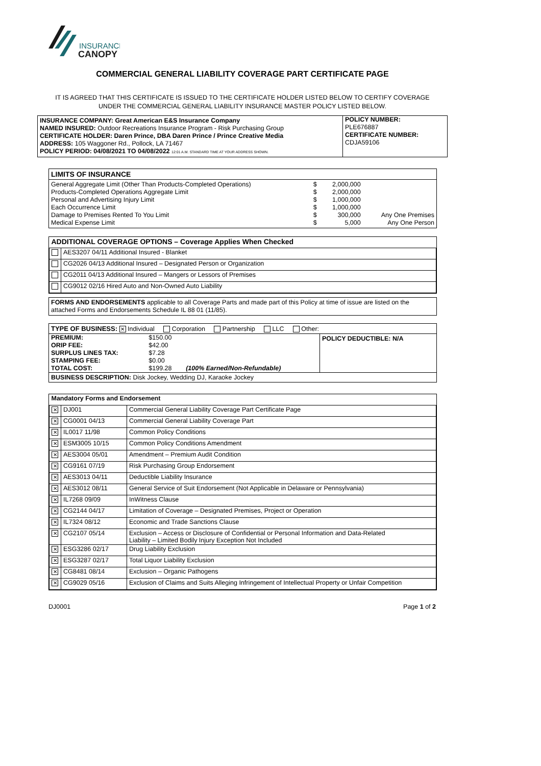INSURANCE
CANOPY
COMMERCIAL GENERAL LIABILITY COVERAGE PART CERTIFICATE PAGE
IT IS AGREED THAT THIS CERTIFICATE IS ISSUED TO THE CERTIFICATE HOLDER LISTED BELOW TO CERTIFY COVERAGE
UNDER THE COMMERCIAL GENERAL LIABILITY INSURANCE MASTER POLICY LISTED BELOW.
POLICY NUMBER:
PLE676887
CERTIFICATE NUMBER:
CDJA59106
INSURANCE COMPANY: Great American E&S Insurance Company
NAMED INSURED: Outdoor Recreations Insurance Program - Risk Purchasing Group
CERTIFICATE HOLDER: Daren Prince, DBA Daren Prince / Prince Creative Media
ADDRESS: 105 Waggoner Rd., Pollock, LA 71467
POLICY PERIOD: 04/08/2021 TO 04/08/2022 12:01 A.M. STANDARD TIME AT YOUR ADDRESS SHOWN.
LIMITS OF INSURANCE
| General Aggregate Limit (Other Than Products-Completed Operations) | $ | 2,000,000 | |
| Products-Completed Operations Aggregate Limit | $ | 2,000,000 | |
| Personal and Advertising Injury Limit | $ | 1,000,000 | |
| Each Occurrence Limit | $ | 1,000,000 | |
| Damage to Premises Rented To You Limit | $ | 300,000 | Any One Premises |
| Medical Expense Limit | $ | 5,000 | Any One Person |
| ADDITIONAL COVERAGE OPTIONS – Coverage Applies When Checked | |
| | AES3207 04/11 Additional Insured - Blanket |
| | CG2026 04/13 Additional Insured – Designated Person or Organization |
| | CG2011 04/13 Additional Insured – Mangers or Lessors of Premises |
| | CG9012 02/16 Hired Auto and Non-Owned Auto Liability |
FORMS AND ENDORSEMENTS applicable to all Coverage Parts and made part of this Policy at time of issue are listed on the attached Forms and Endorsements Schedule IL 88 01 (11/85).
TYPE OF BUSINESS: ✕ Individual Corporation Partnership LLC Other:
| PREMIUM: | $150.00 | |
| ORIP FEE: | $42.00 | |
| SURPLUS LINES TAX: | $7.28 | |
| STAMPING FEE: | $0.00 | |
| TOTAL COST: | $199.28 | (100% Earned/Non-Refundable) |
POLICY DEDUCTIBLE: N/A
BUSINESS DESCRIPTION: Disk Jockey, Wedding DJ, Karaoke Jockey
| Mandatory Forms and Endorsement | | |
| ✕ | DJ001 | Commercial General Liability Coverage Part Certificate Page |
| ✕ | CG0001 04/13 | Commercial General Liability Coverage Part |
| ✕ | IL0017 11/98 | Common Policy Conditions |
| ✕ | ESM3005 10/15 | Common Policy Conditions Amendment |
| ✕ | AES3004 05/01 | Amendment – Premium Audit Condition |
| ✕ | CG9161 07/19 | Risk Purchasing Group Endorsement |
| ✕ | AES3013 04/11 | Deductible Liability Insurance |
| ✕ | AES3012 08/11 | General Service of Suit Endorsement (Not Applicable in Delaware or Pennsylvania) |
| ✕ | IL7268 09/09 | InWitness Clause |
| ✕ | CG2144 04/17 | Limitation of Coverage – Designated Premises, Project or Operation |
| ✕ | IL7324 08/12 | Economic and Trade Sanctions Clause |
| ✕ | CG2107 05/14 | Exclusion – Access or Disclosure of Confidential or Personal Information and Data-Related Liability – Limited Bodily Injury Exception Not Included |
| ✕ | ESG3286 02/17 | Drug Liability Exclusion |
| ✕ | ESG3287 02/17 | Total Liquor Liability Exclusion |
| ✕ | CG8481 08/14 | Exclusion – Organic Pathogens |
| ✕ | CG9029 05/16 | Exclusion of Claims and Suits Alleging Infringement of Intellectual Property or Unfair Competition |
DJ0001 Page 1 of 2